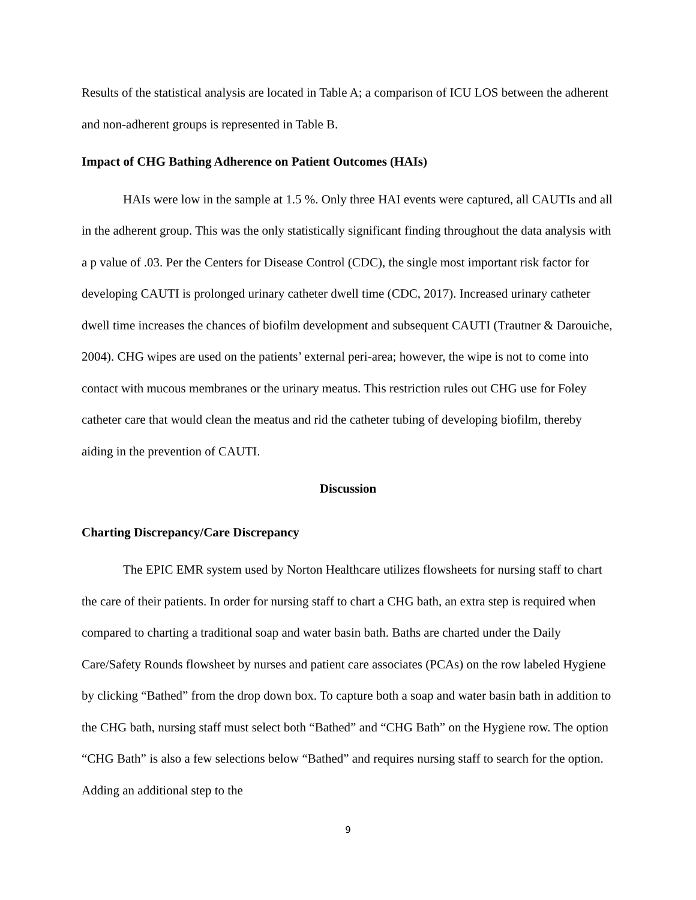Results of the statistical analysis are located in Table A; a comparison of ICU LOS between the adherent and non-adherent groups is represented in Table B.
Impact of CHG Bathing Adherence on Patient Outcomes (HAIs)
HAIs were low in the sample at 1.5 %. Only three HAI events were captured, all CAUTIs and all in the adherent group. This was the only statistically significant finding throughout the data analysis with a p value of .03. Per the Centers for Disease Control (CDC), the single most important risk factor for developing CAUTI is prolonged urinary catheter dwell time (CDC, 2017). Increased urinary catheter dwell time increases the chances of biofilm development and subsequent CAUTI (Trautner & Darouiche, 2004). CHG wipes are used on the patients’ external peri-area; however, the wipe is not to come into contact with mucous membranes or the urinary meatus. This restriction rules out CHG use for Foley catheter care that would clean the meatus and rid the catheter tubing of developing biofilm, thereby aiding in the prevention of CAUTI.
Discussion
Charting Discrepancy/Care Discrepancy
The EPIC EMR system used by Norton Healthcare utilizes flowsheets for nursing staff to chart the care of their patients. In order for nursing staff to chart a CHG bath, an extra step is required when compared to charting a traditional soap and water basin bath. Baths are charted under the Daily Care/Safety Rounds flowsheet by nurses and patient care associates (PCAs) on the row labeled Hygiene by clicking “Bathed” from the drop down box. To capture both a soap and water basin bath in addition to the CHG bath, nursing staff must select both “Bathed” and “CHG Bath” on the Hygiene row. The option “CHG Bath” is also a few selections below “Bathed” and requires nursing staff to search for the option. Adding an additional step to the
9